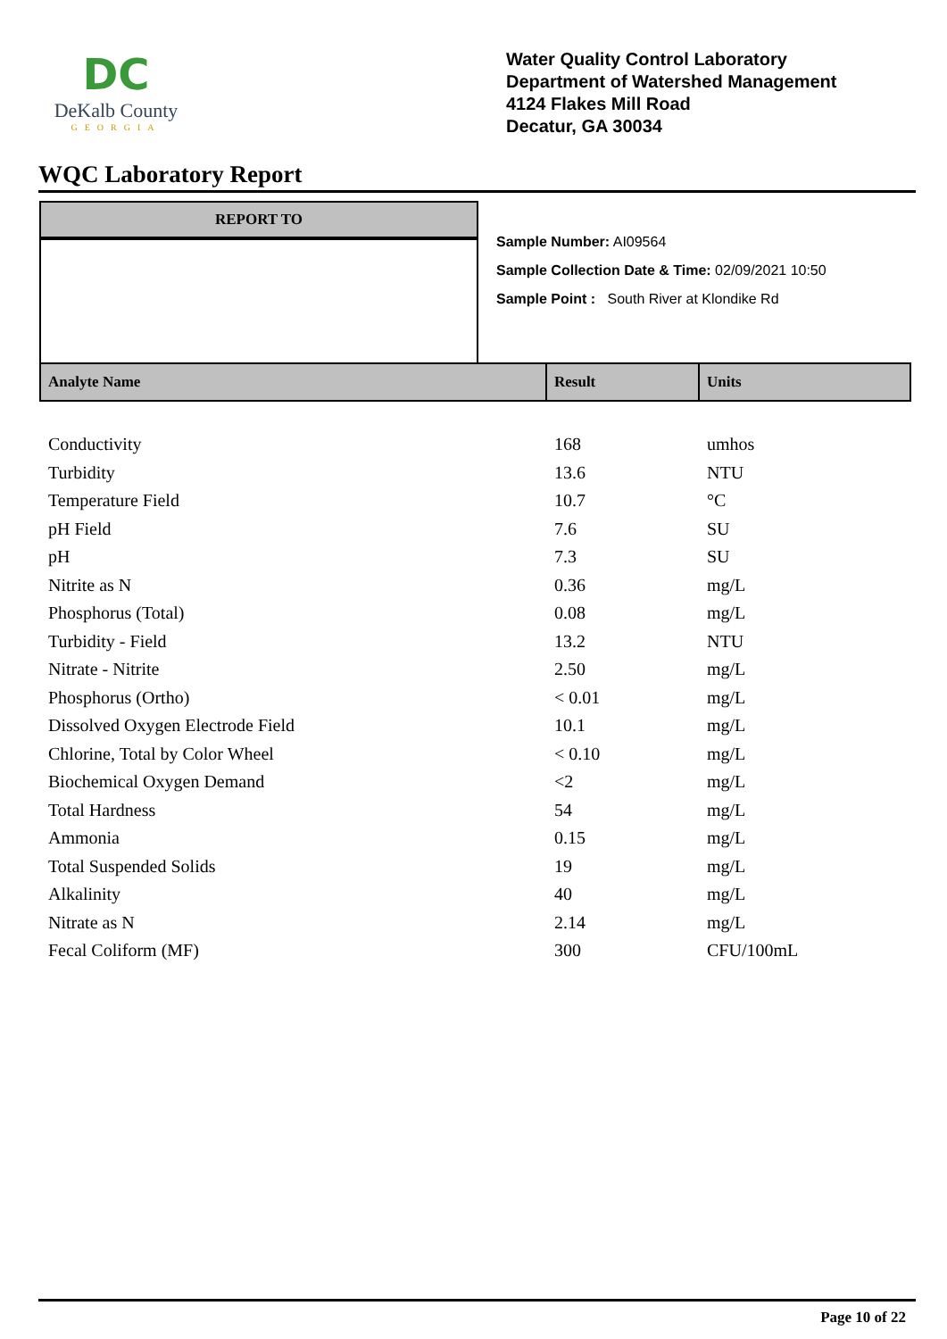DC
DeKalb County
GEORGIA
Water Quality Control Laboratory
Department of Watershed Management
4124 Flakes Mill Road
Decatur, GA 30034
WQC Laboratory Report
REPORT TO
Sample Number: AI09564
Sample Collection Date & Time: 02/09/2021 10:50
Sample Point : South River at Klondike Rd
| Analyte Name | Result | Units |
| --- | --- | --- |
| Conductivity | 168 | umhos |
| Turbidity | 13.6 | NTU |
| Temperature Field | 10.7 | °C |
| pH Field | 7.6 | SU |
| pH | 7.3 | SU |
| Nitrite as N | 0.36 | mg/L |
| Phosphorus (Total) | 0.08 | mg/L |
| Turbidity - Field | 13.2 | NTU |
| Nitrate - Nitrite | 2.50 | mg/L |
| Phosphorus (Ortho) | < 0.01 | mg/L |
| Dissolved Oxygen Electrode Field | 10.1 | mg/L |
| Chlorine, Total by Color Wheel | < 0.10 | mg/L |
| Biochemical Oxygen Demand | <2 | mg/L |
| Total Hardness | 54 | mg/L |
| Ammonia | 0.15 | mg/L |
| Total Suspended Solids | 19 | mg/L |
| Alkalinity | 40 | mg/L |
| Nitrate as N | 2.14 | mg/L |
| Fecal Coliform (MF) | 300 | CFU/100mL |
Page 10 of 22